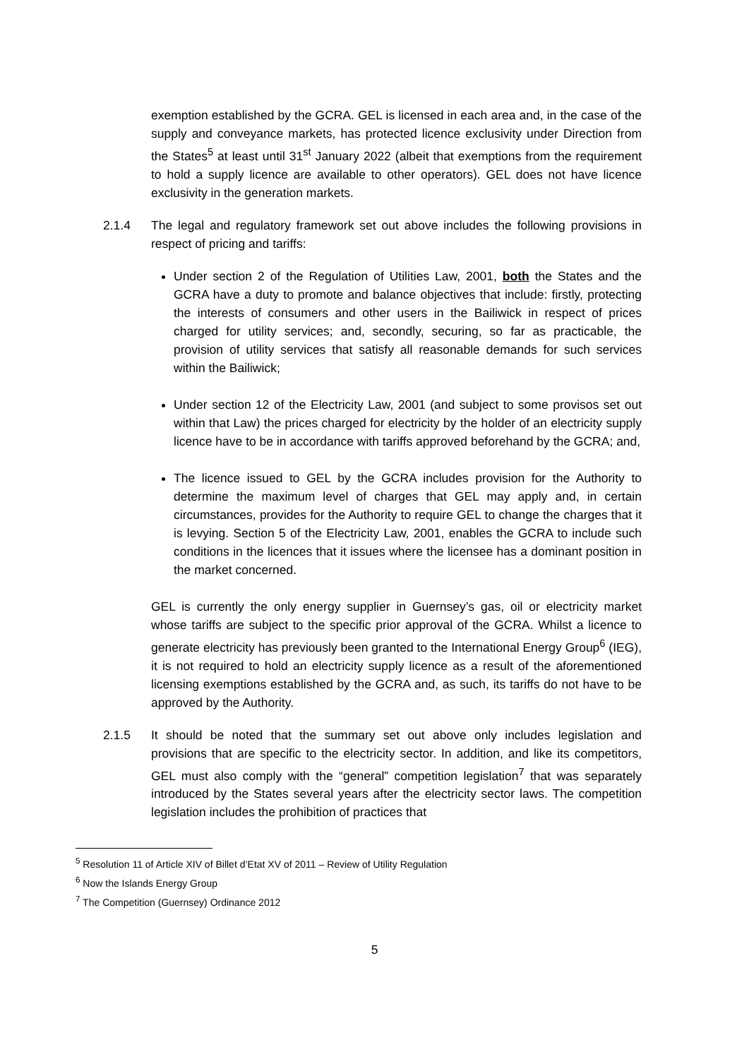exemption established by the GCRA. GEL is licensed in each area and, in the case of the supply and conveyance markets, has protected licence exclusivity under Direction from the States<sup>5</sup> at least until 31<sup>st</sup> January 2022 (albeit that exemptions from the requirement to hold a supply licence are available to other operators). GEL does not have licence exclusivity in the generation markets.
2.1.4 The legal and regulatory framework set out above includes the following provisions in respect of pricing and tariffs:
Under section 2 of the Regulation of Utilities Law, 2001, both the States and the GCRA have a duty to promote and balance objectives that include: firstly, protecting the interests of consumers and other users in the Bailiwick in respect of prices charged for utility services; and, secondly, securing, so far as practicable, the provision of utility services that satisfy all reasonable demands for such services within the Bailiwick;
Under section 12 of the Electricity Law, 2001 (and subject to some provisos set out within that Law) the prices charged for electricity by the holder of an electricity supply licence have to be in accordance with tariffs approved beforehand by the GCRA; and,
The licence issued to GEL by the GCRA includes provision for the Authority to determine the maximum level of charges that GEL may apply and, in certain circumstances, provides for the Authority to require GEL to change the charges that it is levying. Section 5 of the Electricity Law, 2001, enables the GCRA to include such conditions in the licences that it issues where the licensee has a dominant position in the market concerned.
GEL is currently the only energy supplier in Guernsey’s gas, oil or electricity market whose tariffs are subject to the specific prior approval of the GCRA. Whilst a licence to generate electricity has previously been granted to the International Energy Group<sup>6</sup> (IEG), it is not required to hold an electricity supply licence as a result of the aforementioned licensing exemptions established by the GCRA and, as such, its tariffs do not have to be approved by the Authority.
2.1.5 It should be noted that the summary set out above only includes legislation and provisions that are specific to the electricity sector. In addition, and like its competitors, GEL must also comply with the “general” competition legislation<sup>7</sup> that was separately introduced by the States several years after the electricity sector laws. The competition legislation includes the prohibition of practices that
<sup>5</sup> Resolution 11 of Article XIV of Billet d’Etat XV of 2011 – Review of Utility Regulation
<sup>6</sup> Now the Islands Energy Group
<sup>7</sup> The Competition (Guernsey) Ordinance 2012
5